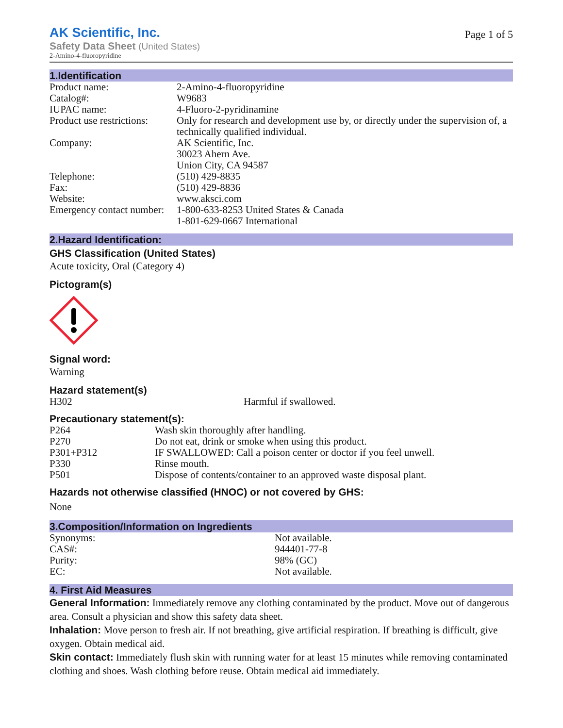AK Scientific, Inc.
Safety Data Sheet (United States)
2-Amino-4-fluoropyridine
Page 1 of 5
1.Identification
| Product name: | 2-Amino-4-fluoropyridine |
| Catalog#: | W9683 |
| IUPAC name: | 4-Fluoro-2-pyridinamine |
| Product use restrictions: | Only for research and development use by, or directly under the supervision of, a technically qualified individual. |
| Company: | AK Scientific, Inc. 30023 Ahern Ave. Union City, CA 94587 |
| Telephone: | (510) 429-8835 |
| Fax: | (510) 429-8836 |
| Website: | www.aksci.com |
| Emergency contact number: | 1-800-633-8253 United States & Canada 1-801-629-0667 International |
2.Hazard Identification:
GHS Classification (United States)
Acute toxicity, Oral (Category 4)
Pictogram(s)
Signal word:
Warning
Hazard statement(s)
| H302 | Harmful if swallowed. |
Precautionary statement(s):
| P264 | Wash skin thoroughly after handling. |
| P270 | Do not eat, drink or smoke when using this product. |
| P301+P312 | IF SWALLOWED: Call a poison center or doctor if you feel unwell. |
| P330 | Rinse mouth. |
| P501 | Dispose of contents/container to an approved waste disposal plant. |
Hazards not otherwise classified (HNOC) or not covered by GHS:
None
3.Composition/Information on Ingredients
| Synonyms: | Not available. |
| CAS#: | 944401-77-8 |
| Purity: | 98% (GC) |
| EC: | Not available. |
4. First Aid Measures
General Information: Immediately remove any clothing contaminated by the product. Move out of dangerous area. Consult a physician and show this safety data sheet.
Inhalation: Move person to fresh air. If not breathing, give artificial respiration. If breathing is difficult, give oxygen. Obtain medical aid.
Skin contact: Immediately flush skin with running water for at least 15 minutes while removing contaminated clothing and shoes. Wash clothing before reuse. Obtain medical aid immediately.